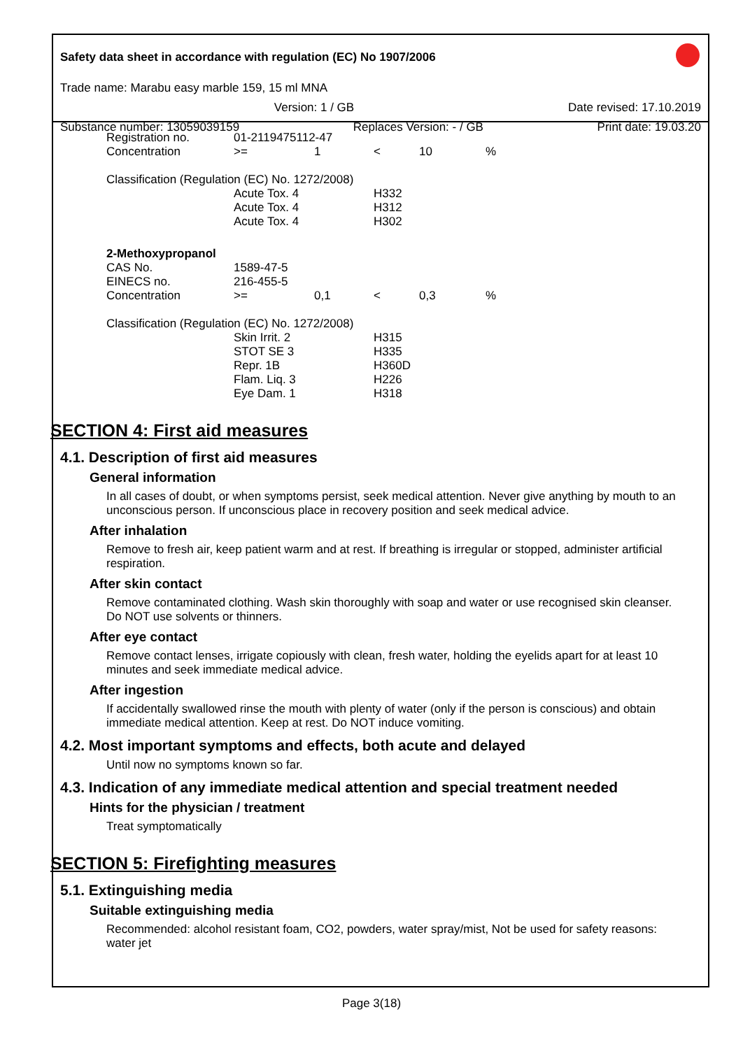Safety data sheet in accordance with regulation (EC) No 1907/2006
Trade name: Marabu easy marble 159, 15 ml MNA
Version: 1 / GB Date revised: 17.10.2019
Substance number: 13059039159 Replaces Version: - / GB Print date: 19.03.20
| Registration no. | 01-2119475112-47 | | | | |
| Concentration | >= | 1 | < | 10 | % |
| Classification (Regulation (EC) No. 1272/2008) | | | | | |
| | Acute Tox. 4 | | H332 | | |
| | Acute Tox. 4 | | H312 | | |
| | Acute Tox. 4 | | H302 | | |
| 2-Methoxypropanol | | | | | |
| CAS No. | 1589-47-5 | | | | |
| EINECS no. | 216-455-5 | | | | |
| Concentration | >= | 0,1 | < | 0,3 | % |
| Classification (Regulation (EC) No. 1272/2008) | | | | | |
| | Skin Irrit. 2 | | H315 | | |
| | STOT SE 3 | | H335 | | |
| | Repr. 1B | | H360D | | |
| | Flam. Liq. 3 | | H226 | | |
| | Eye Dam. 1 | | H318 | | |
SECTION 4: First aid measures
4.1. Description of first aid measures
General information
In all cases of doubt, or when symptoms persist, seek medical attention. Never give anything by mouth to an unconscious person. If unconscious place in recovery position and seek medical advice.
After inhalation
Remove to fresh air, keep patient warm and at rest. If breathing is irregular or stopped, administer artificial respiration.
After skin contact
Remove contaminated clothing. Wash skin thoroughly with soap and water or use recognised skin cleanser. Do NOT use solvents or thinners.
After eye contact
Remove contact lenses, irrigate copiously with clean, fresh water, holding the eyelids apart for at least 10 minutes and seek immediate medical advice.
After ingestion
If accidentally swallowed rinse the mouth with plenty of water (only if the person is conscious) and obtain immediate medical attention. Keep at rest. Do NOT induce vomiting.
4.2. Most important symptoms and effects, both acute and delayed
Until now no symptoms known so far.
4.3. Indication of any immediate medical attention and special treatment needed
Hints for the physician / treatment
Treat symptomatically
SECTION 5: Firefighting measures
5.1. Extinguishing media
Suitable extinguishing media
Recommended: alcohol resistant foam, CO2, powders, water spray/mist, Not be used for safety reasons: water jet
Page 3(18)